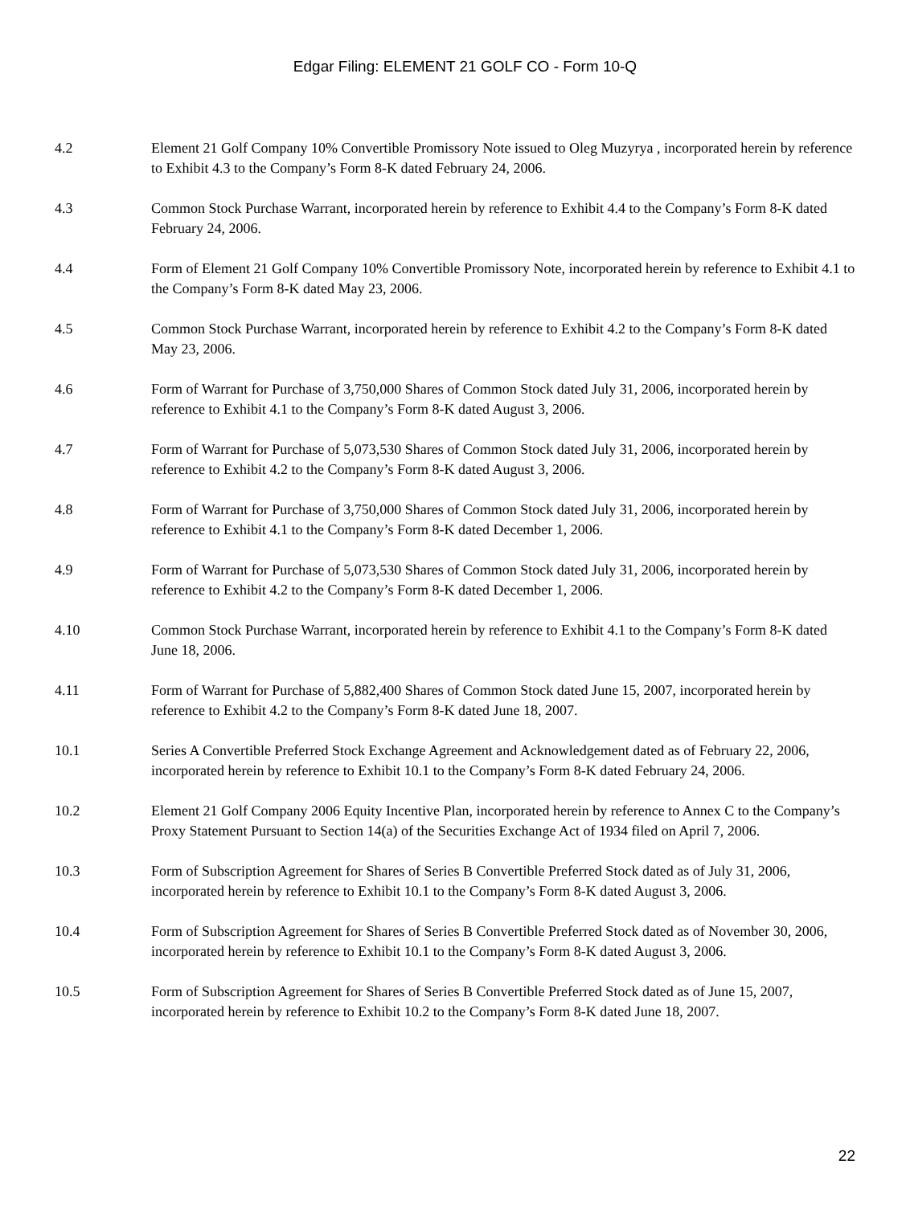Edgar Filing: ELEMENT 21 GOLF CO - Form 10-Q
4.2 Element 21 Golf Company 10% Convertible Promissory Note issued to Oleg Muzyrya , incorporated herein by reference to Exhibit 4.3 to the Company’s Form 8-K dated February 24, 2006.
4.3 Common Stock Purchase Warrant, incorporated herein by reference to Exhibit 4.4 to the Company’s Form 8-K dated February 24, 2006.
4.4 Form of Element 21 Golf Company 10% Convertible Promissory Note, incorporated herein by reference to Exhibit 4.1 to the Company’s Form 8-K dated May 23, 2006.
4.5 Common Stock Purchase Warrant, incorporated herein by reference to Exhibit 4.2 to the Company’s Form 8-K dated May 23, 2006.
4.6 Form of Warrant for Purchase of 3,750,000 Shares of Common Stock dated July 31, 2006, incorporated herein by reference to Exhibit 4.1 to the Company’s Form 8-K dated August 3, 2006.
4.7 Form of Warrant for Purchase of 5,073,530 Shares of Common Stock dated July 31, 2006, incorporated herein by reference to Exhibit 4.2 to the Company’s Form 8-K dated August 3, 2006.
4.8 Form of Warrant for Purchase of 3,750,000 Shares of Common Stock dated July 31, 2006, incorporated herein by reference to Exhibit 4.1 to the Company’s Form 8-K dated December 1, 2006.
4.9 Form of Warrant for Purchase of 5,073,530 Shares of Common Stock dated July 31, 2006, incorporated herein by reference to Exhibit 4.2 to the Company’s Form 8-K dated December 1, 2006.
4.10 Common Stock Purchase Warrant, incorporated herein by reference to Exhibit 4.1 to the Company’s Form 8-K dated June 18, 2006.
4.11 Form of Warrant for Purchase of 5,882,400 Shares of Common Stock dated June 15, 2007, incorporated herein by reference to Exhibit 4.2 to the Company’s Form 8-K dated June 18, 2007.
10.1 Series A Convertible Preferred Stock Exchange Agreement and Acknowledgement dated as of February 22, 2006, incorporated herein by reference to Exhibit 10.1 to the Company’s Form 8-K dated February 24, 2006.
10.2 Element 21 Golf Company 2006 Equity Incentive Plan, incorporated herein by reference to Annex C to the Company’s Proxy Statement Pursuant to Section 14(a) of the Securities Exchange Act of 1934 filed on April 7, 2006.
10.3 Form of Subscription Agreement for Shares of Series B Convertible Preferred Stock dated as of July 31, 2006, incorporated herein by reference to Exhibit 10.1 to the Company’s Form 8-K dated August 3, 2006.
10.4 Form of Subscription Agreement for Shares of Series B Convertible Preferred Stock dated as of November 30, 2006, incorporated herein by reference to Exhibit 10.1 to the Company’s Form 8-K dated August 3, 2006.
10.5 Form of Subscription Agreement for Shares of Series B Convertible Preferred Stock dated as of June 15, 2007, incorporated herein by reference to Exhibit 10.2 to the Company’s Form 8-K dated June 18, 2007.
22